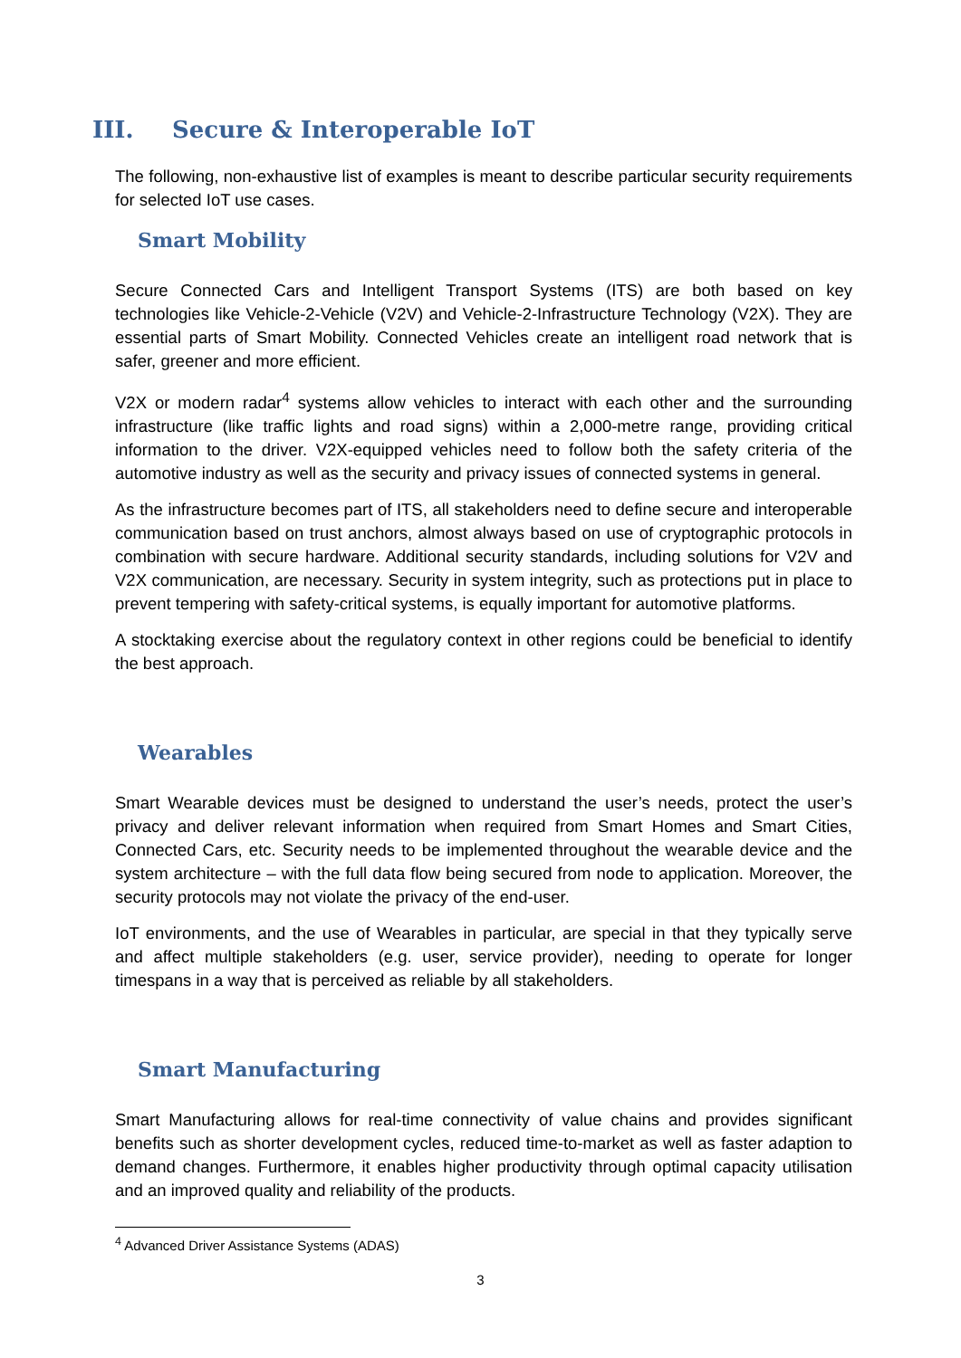III. Secure & Interoperable IoT
The following, non-exhaustive list of examples is meant to describe particular security requirements for selected IoT use cases.
Smart Mobility
Secure Connected Cars and Intelligent Transport Systems (ITS) are both based on key technologies like Vehicle-2-Vehicle (V2V) and Vehicle-2-Infrastructure Technology (V2X). They are essential parts of Smart Mobility. Connected Vehicles create an intelligent road network that is safer, greener and more efficient.
V2X or modern radar<sup>4</sup> systems allow vehicles to interact with each other and the surrounding infrastructure (like traffic lights and road signs) within a 2,000-metre range, providing critical information to the driver. V2X-equipped vehicles need to follow both the safety criteria of the automotive industry as well as the security and privacy issues of connected systems in general.
As the infrastructure becomes part of ITS, all stakeholders need to define secure and interoperable communication based on trust anchors, almost always based on use of cryptographic protocols in combination with secure hardware. Additional security standards, including solutions for V2V and V2X communication, are necessary. Security in system integrity, such as protections put in place to prevent tempering with safety-critical systems, is equally important for automotive platforms.
A stocktaking exercise about the regulatory context in other regions could be beneficial to identify the best approach.
Wearables
Smart Wearable devices must be designed to understand the user’s needs, protect the user’s privacy and deliver relevant information when required from Smart Homes and Smart Cities, Connected Cars, etc. Security needs to be implemented throughout the wearable device and the system architecture – with the full data flow being secured from node to application. Moreover, the security protocols may not violate the privacy of the end-user.
IoT environments, and the use of Wearables in particular, are special in that they typically serve and affect multiple stakeholders (e.g. user, service provider), needing to operate for longer timespans in a way that is perceived as reliable by all stakeholders.
Smart Manufacturing
Smart Manufacturing allows for real-time connectivity of value chains and provides significant benefits such as shorter development cycles, reduced time-to-market as well as faster adaption to demand changes. Furthermore, it enables higher productivity through optimal capacity utilisation and an improved quality and reliability of the products.
<sup>4</sup> Advanced Driver Assistance Systems (ADAS)
3